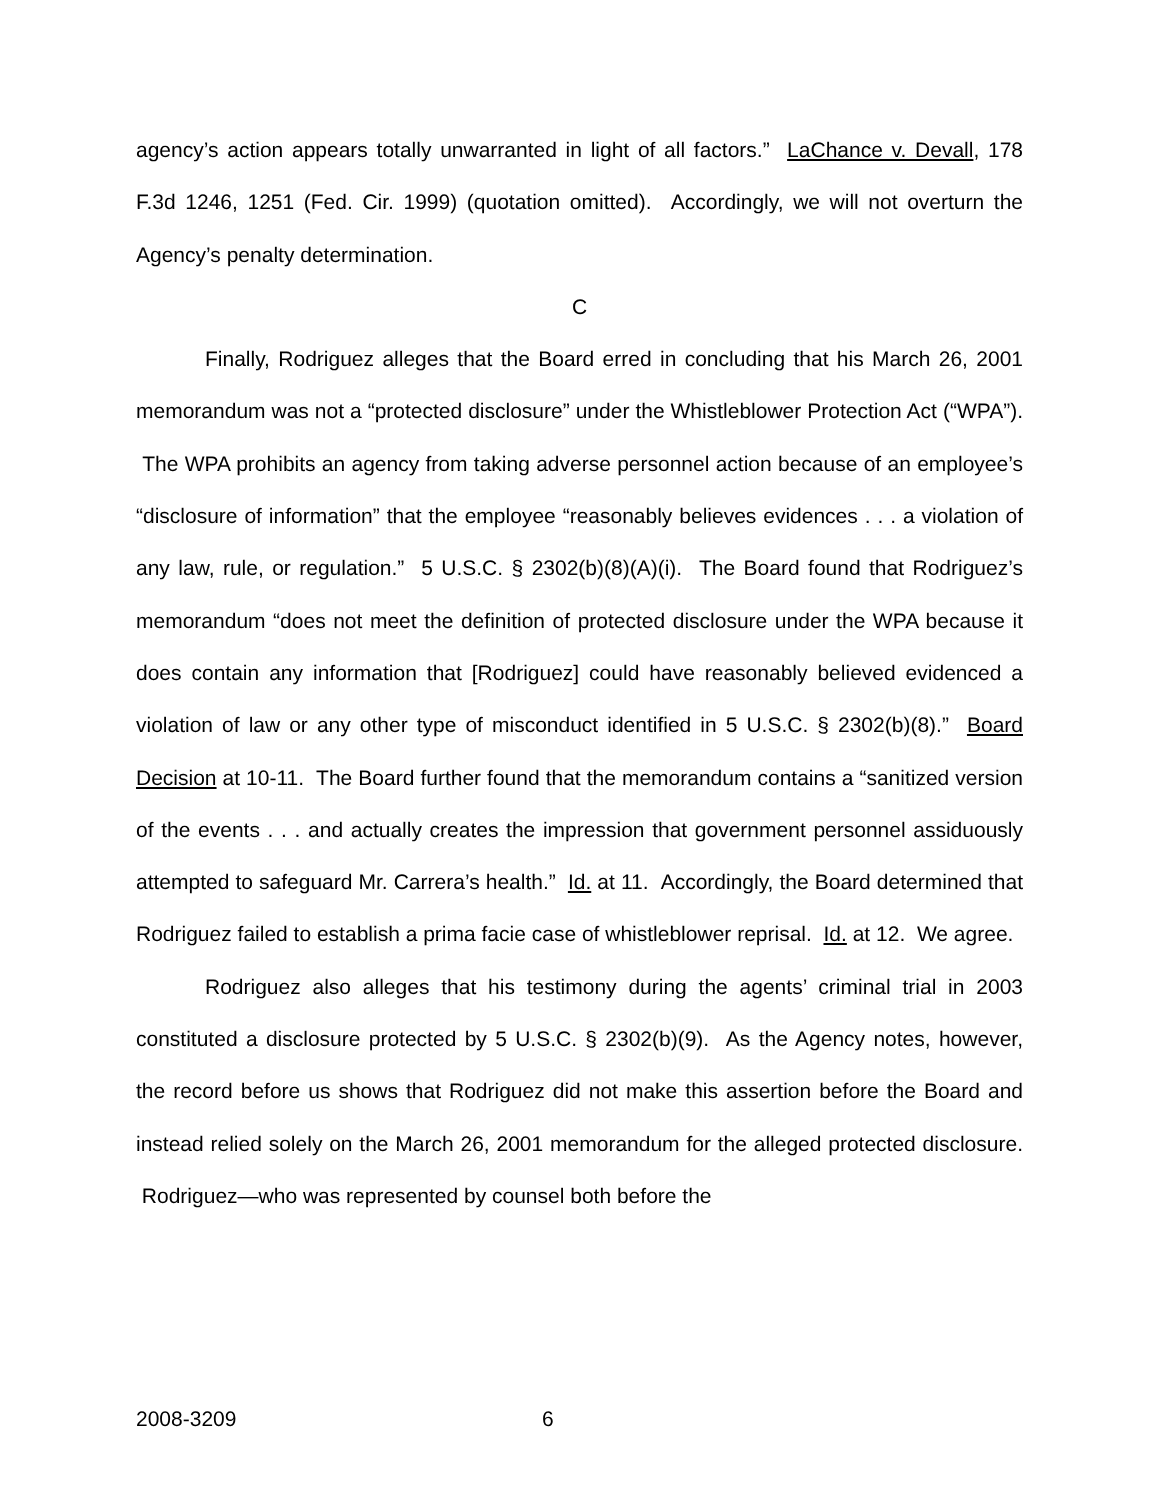agency’s action appears totally unwarranted in light of all factors.” LaChance v. Devall, 178 F.3d 1246, 1251 (Fed. Cir. 1999) (quotation omitted). Accordingly, we will not overturn the Agency’s penalty determination.
C
Finally, Rodriguez alleges that the Board erred in concluding that his March 26, 2001 memorandum was not a “protected disclosure” under the Whistleblower Protection Act (“WPA”). The WPA prohibits an agency from taking adverse personnel action because of an employee’s “disclosure of information” that the employee “reasonably believes evidences . . . a violation of any law, rule, or regulation.” 5 U.S.C. § 2302(b)(8)(A)(i). The Board found that Rodriguez’s memorandum “does not meet the definition of protected disclosure under the WPA because it does contain any information that [Rodriguez] could have reasonably believed evidenced a violation of law or any other type of misconduct identified in 5 U.S.C. § 2302(b)(8).” Board Decision at 10-11. The Board further found that the memorandum contains a “sanitized version of the events . . . and actually creates the impression that government personnel assiduously attempted to safeguard Mr. Carrera’s health.” Id. at 11. Accordingly, the Board determined that Rodriguez failed to establish a prima facie case of whistleblower reprisal. Id. at 12. We agree.
Rodriguez also alleges that his testimony during the agents’ criminal trial in 2003 constituted a disclosure protected by 5 U.S.C. § 2302(b)(9). As the Agency notes, however, the record before us shows that Rodriguez did not make this assertion before the Board and instead relied solely on the March 26, 2001 memorandum for the alleged protected disclosure. Rodriguez—who was represented by counsel both before the
2008-3209 6